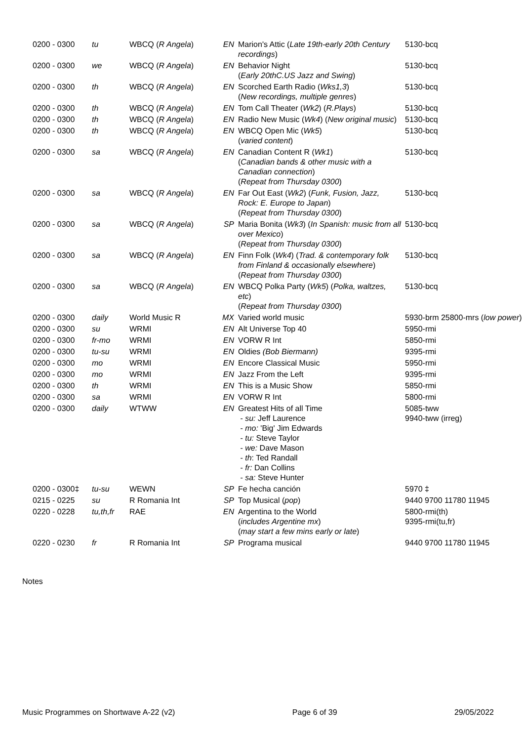| 0200 - 0300 | tu | WBCQ ( R Angela ) | EN | Marion's Attic ( Late 19th-early 20th Century recordings ) | 5130-bcq |
| 0200 - 0300 | we | WBCQ ( R Angela ) | EN | Behavior Night ( Early 20thC.US Jazz and Swing ) | 5130-bcq |
| 0200 - 0300 | th | WBCQ ( R Angela ) | EN | Scorched Earth Radio ( Wks1,3 ) ( New recordings, multiple genres ) | 5130-bcq |
| 0200 - 0300 | th | WBCQ ( R Angela ) | EN | Tom Call Theater ( Wk2 ) ( R.Plays ) | 5130-bcq |
| 0200 - 0300 | th | WBCQ ( R Angela ) | EN | Radio New Music ( Wk4 ) ( New original music ) | 5130-bcq |
| 0200 - 0300 | th | WBCQ ( R Angela ) | EN | WBCQ Open Mic ( Wk5 ) ( varied content ) | 5130-bcq |
| 0200 - 0300 | sa | WBCQ ( R Angela ) | EN | Canadian Content R ( Wk1 ) ( Canadian bands & other music with a Canadian connection ) ( Repeat from Thursday 0300 ) | 5130-bcq |
| 0200 - 0300 | sa | WBCQ ( R Angela ) | EN | Far Out East ( Wk2 ) ( Funk, Fusion, Jazz, Rock: E. Europe to Japan ) ( Repeat from Thursday 0300 ) | 5130-bcq |
| 0200 - 0300 | sa | WBCQ ( R Angela ) | SP | Maria Bonita ( Wk3 ) ( In Spanish: music from all over Mexico ) ( Repeat from Thursday 0300 ) | 5130-bcq |
| 0200 - 0300 | sa | WBCQ ( R Angela ) | EN | Finn Folk ( Wk4 ) ( Trad. & contemporary folk from Finland & occasionally elsewhere ) ( Repeat from Thursday 0300 ) | 5130-bcq |
| 0200 - 0300 | sa | WBCQ ( R Angela ) | EN | WBCQ Polka Party ( Wk5 ) ( Polka, waltzes, etc ) ( Repeat from Thursday 0300 ) | 5130-bcq |
| 0200 - 0300 | daily | World Music R | MX | Varied world music | 5930-brm 25800-mrs ( low power ) |
| 0200 - 0300 | su | WRMI | EN | Alt Universe Top 40 | 5950-rmi |
| 0200 - 0300 | fr-mo | WRMI | EN | VORW R Int | 5850-rmi |
| 0200 - 0300 | tu-su | WRMI | EN | Oldies (Bob Biermann) | 9395-rmi |
| 0200 - 0300 | mo | WRMI | EN | Encore Classical Music | 5950-rmi |
| 0200 - 0300 | mo | WRMI | EN | Jazz From the Left | 9395-rmi |
| 0200 - 0300 | th | WRMI | EN | This is a Music Show | 5850-rmi |
| 0200 - 0300 | sa | WRMI | EN | VORW R Int | 5800-rmi |
| 0200 - 0300 | daily | WTWW | EN | Greatest Hits of all Time - su: Jeff Laurence - mo: 'Big' Jim Edwards - tu: Steve Taylor - we: Dave Mason - th : Ted Randall - fr: Dan Collins - sa: Steve Hunter | 5085-tww 9940-tww (irreg) |
| 0200 - 0300‡ | tu-su | WEWN | SP | Fe hecha canción | 5970 ‡ |
| 0215 - 0225 | su | R Romania Int | SP | Top Musical ( pop ) | 9440 9700 11780 11945 |
| 0220 - 0228 | tu,th,fr | RAE | EN | Argentina to the World ( includes Argentine mx ) ( may start a few mins early or late ) | 5800-rmi(th) 9395-rmi(tu,fr) |
| 0220 - 0230 | fr | R Romania Int | SP | Programa musical | 9440 9700 11780 11945 |
Notes
Music Programmes on Shortwave A-22 (v2) Page 6 of 39 29/05/2022